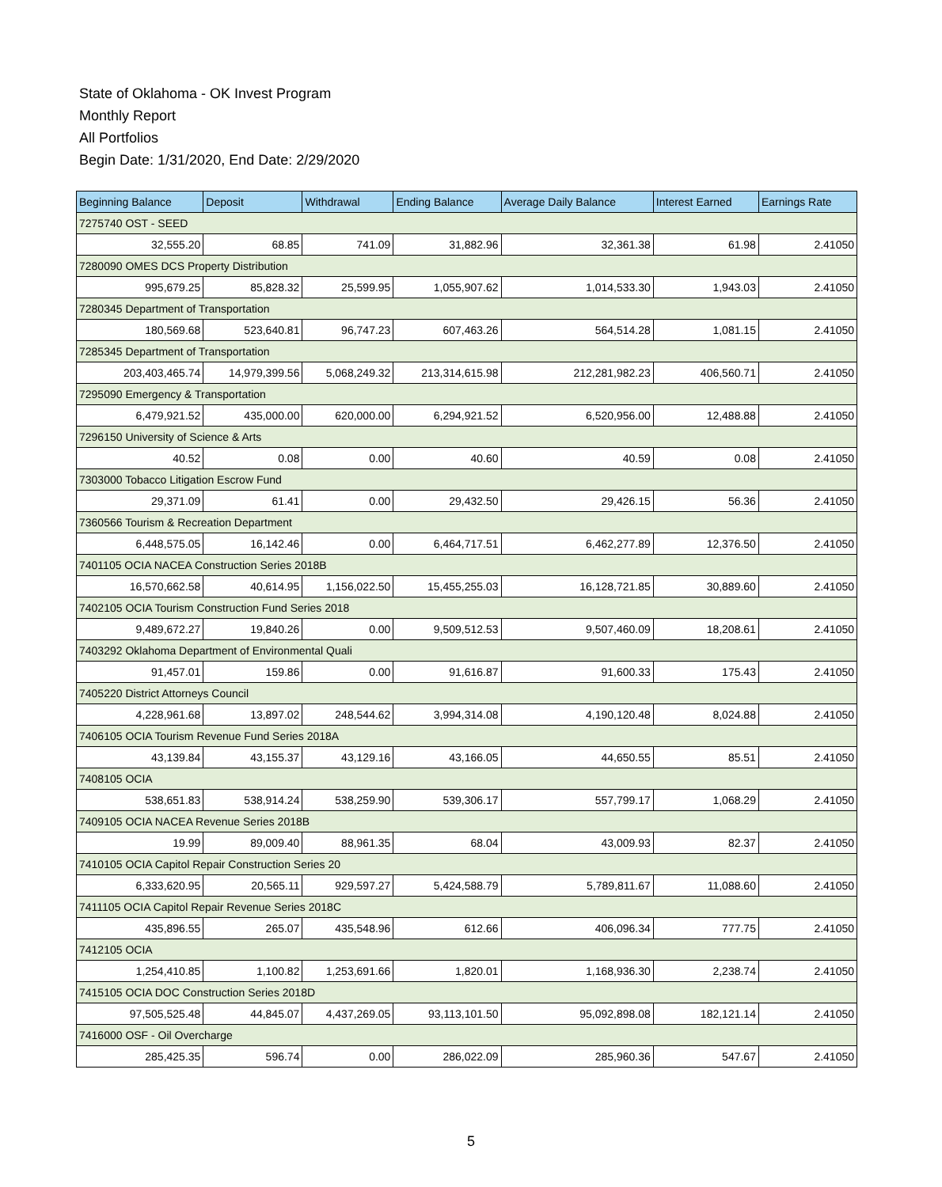State of Oklahoma - OK Invest Program
Monthly Report
All Portfolios
Begin Date: 1/31/2020, End Date: 2/29/2020
| Beginning Balance | Deposit | Withdrawal | Ending Balance | Average Daily Balance | Interest Earned | Earnings Rate |
| --- | --- | --- | --- | --- | --- | --- |
| 7275740 OST - SEED | | | | | | |
| 32,555.20 | 68.85 | 741.09 | 31,882.96 | 32,361.38 | 61.98 | 2.41050 |
| 7280090 OMES DCS Property Distribution | | | | | | |
| 995,679.25 | 85,828.32 | 25,599.95 | 1,055,907.62 | 1,014,533.30 | 1,943.03 | 2.41050 |
| 7280345 Department of Transportation | | | | | | |
| 180,569.68 | 523,640.81 | 96,747.23 | 607,463.26 | 564,514.28 | 1,081.15 | 2.41050 |
| 7285345 Department of Transportation | | | | | | |
| 203,403,465.74 | 14,979,399.56 | 5,068,249.32 | 213,314,615.98 | 212,281,982.23 | 406,560.71 | 2.41050 |
| 7295090 Emergency & Transportation | | | | | | |
| 6,479,921.52 | 435,000.00 | 620,000.00 | 6,294,921.52 | 6,520,956.00 | 12,488.88 | 2.41050 |
| 7296150 University of Science & Arts | | | | | | |
| 40.52 | 0.08 | 0.00 | 40.60 | 40.59 | 0.08 | 2.41050 |
| 7303000 Tobacco Litigation Escrow Fund | | | | | | |
| 29,371.09 | 61.41 | 0.00 | 29,432.50 | 29,426.15 | 56.36 | 2.41050 |
| 7360566 Tourism & Recreation Department | | | | | | |
| 6,448,575.05 | 16,142.46 | 0.00 | 6,464,717.51 | 6,462,277.89 | 12,376.50 | 2.41050 |
| 7401105 OCIA NACEA Construction Series 2018B | | | | | | |
| 16,570,662.58 | 40,614.95 | 1,156,022.50 | 15,455,255.03 | 16,128,721.85 | 30,889.60 | 2.41050 |
| 7402105 OCIA Tourism Construction Fund Series 2018 | | | | | | |
| 9,489,672.27 | 19,840.26 | 0.00 | 9,509,512.53 | 9,507,460.09 | 18,208.61 | 2.41050 |
| 7403292 Oklahoma Department of Environmental Quali | | | | | | |
| 91,457.01 | 159.86 | 0.00 | 91,616.87 | 91,600.33 | 175.43 | 2.41050 |
| 7405220 District Attorneys Council | | | | | | |
| 4,228,961.68 | 13,897.02 | 248,544.62 | 3,994,314.08 | 4,190,120.48 | 8,024.88 | 2.41050 |
| 7406105 OCIA Tourism Revenue Fund Series 2018A | | | | | | |
| 43,139.84 | 43,155.37 | 43,129.16 | 43,166.05 | 44,650.55 | 85.51 | 2.41050 |
| 7408105 OCIA | | | | | | |
| 538,651.83 | 538,914.24 | 538,259.90 | 539,306.17 | 557,799.17 | 1,068.29 | 2.41050 |
| 7409105 OCIA NACEA Revenue Series 2018B | | | | | | |
| 19.99 | 89,009.40 | 88,961.35 | 68.04 | 43,009.93 | 82.37 | 2.41050 |
| 7410105 OCIA Capitol Repair Construction Series 20 | | | | | | |
| 6,333,620.95 | 20,565.11 | 929,597.27 | 5,424,588.79 | 5,789,811.67 | 11,088.60 | 2.41050 |
| 7411105 OCIA Capitol Repair Revenue Series 2018C | | | | | | |
| 435,896.55 | 265.07 | 435,548.96 | 612.66 | 406,096.34 | 777.75 | 2.41050 |
| 7412105 OCIA | | | | | | |
| 1,254,410.85 | 1,100.82 | 1,253,691.66 | 1,820.01 | 1,168,936.30 | 2,238.74 | 2.41050 |
| 7415105 OCIA DOC Construction Series 2018D | | | | | | |
| 97,505,525.48 | 44,845.07 | 4,437,269.05 | 93,113,101.50 | 95,092,898.08 | 182,121.14 | 2.41050 |
| 7416000 OSF - Oil Overcharge | | | | | | |
| 285,425.35 | 596.74 | 0.00 | 286,022.09 | 285,960.36 | 547.67 | 2.41050 |
5